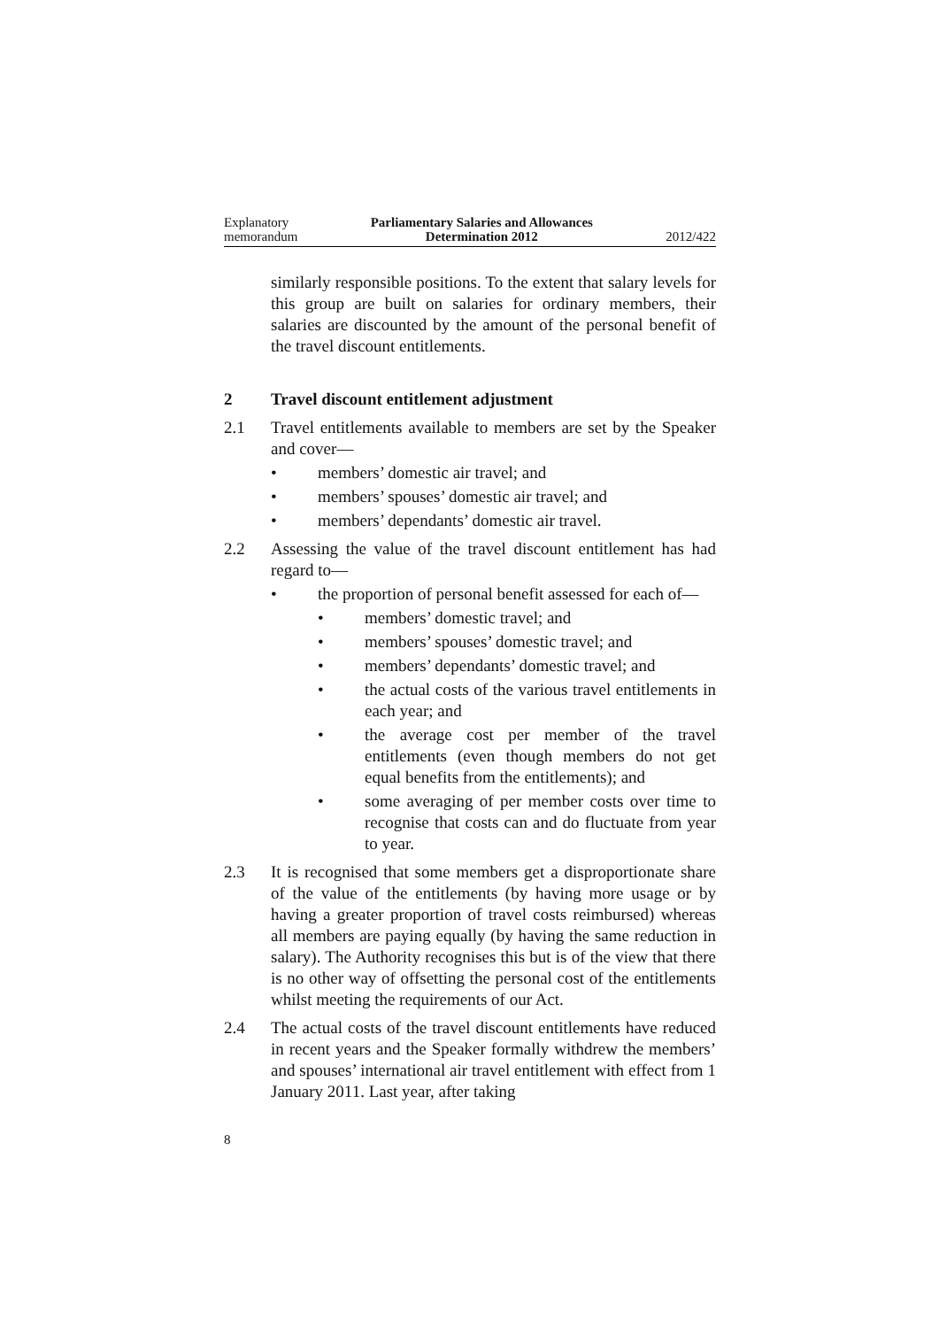Explanatory
memorandum
Parliamentary Salaries and Allowances
Determination 2012
2012/422
similarly responsible positions. To the extent that salary levels for this group are built on salaries for ordinary members, their salaries are discounted by the amount of the personal benefit of the travel discount entitlements.
2 Travel discount entitlement adjustment
2.1 Travel entitlements available to members are set by the Speaker and cover—
• members’ domestic air travel; and
• members’ spouses’ domestic air travel; and
• members’ dependants’ domestic air travel.
2.2 Assessing the value of the travel discount entitlement has had regard to—
• the proportion of personal benefit assessed for each of—
• members’ domestic travel; and
• members’ spouses’ domestic travel; and
• members’ dependants’ domestic travel; and
• the actual costs of the various travel entitlements in each year; and
• the average cost per member of the travel entitlements (even though members do not get equal benefits from the entitlements); and
• some averaging of per member costs over time to recognise that costs can and do fluctuate from year to year.
2.3 It is recognised that some members get a disproportionate share of the value of the entitlements (by having more usage or by having a greater proportion of travel costs reimbursed) whereas all members are paying equally (by having the same reduction in salary). The Authority recognises this but is of the view that there is no other way of offsetting the personal cost of the entitlements whilst meeting the requirements of our Act.
2.4 The actual costs of the travel discount entitlements have reduced in recent years and the Speaker formally withdrew the members’ and spouses’ international air travel entitlement with effect from 1 January 2011. Last year, after taking
8